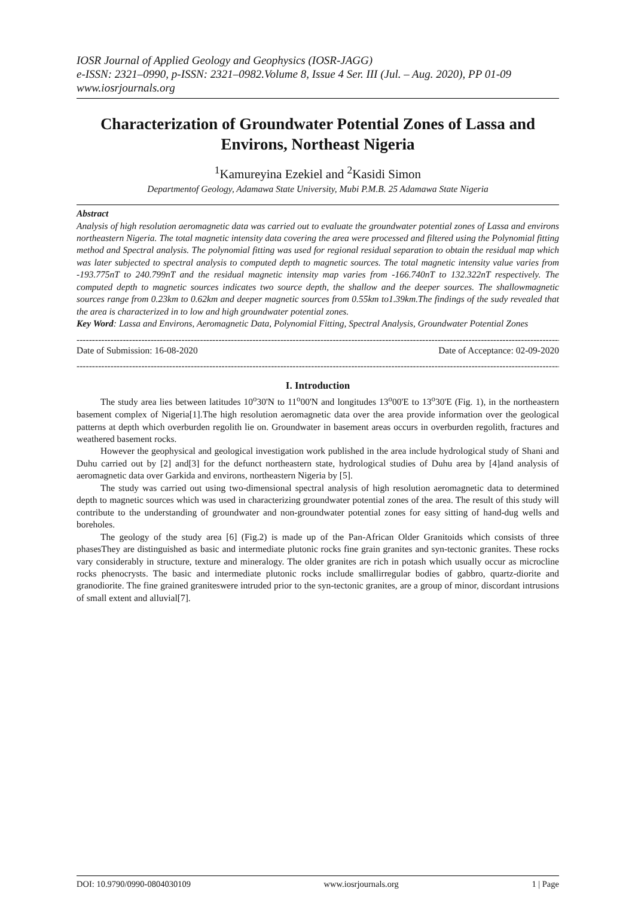IOSR Journal of Applied Geology and Geophysics (IOSR-JAGG)
e-ISSN: 2321–0990, p-ISSN: 2321–0982.Volume 8, Issue 4 Ser. III (Jul. – Aug. 2020), PP 01-09
www.iosrjournals.org
Characterization of Groundwater Potential Zones of Lassa and Environs, Northeast Nigeria
<sup>1</sup> Kamureyina Ezekiel and <sup>2</sup>Kasidi Simon
Departmentof Geology, Adamawa State University, Mubi P.M.B. 25 Adamawa State Nigeria
Abstract
Analysis of high resolution aeromagnetic data was carried out to evaluate the groundwater potential zones of Lassa and environs northeastern Nigeria. The total magnetic intensity data covering the area were processed and filtered using the Polynomial fitting method and Spectral analysis. The polynomial fitting was used for regional residual separation to obtain the residual map which was later subjected to spectral analysis to computed depth to magnetic sources. The total magnetic intensity value varies from -193.775nT to 240.799nT and the residual magnetic intensity map varies from -166.740nT to 132.322nT respectively. The computed depth to magnetic sources indicates two source depth, the shallow and the deeper sources. The shallowmagnetic sources range from 0.23km to 0.62km and deeper magnetic sources from 0.55km to1.39km.The findings of the sudy revealed that the area is characterized in to low and high groundwater potential zones.
Key Word: Lassa and Environs, Aeromagnetic Data, Polynomial Fitting, Spectral Analysis, Groundwater Potential Zones
-----------------------------------------------------------------------------------------------------------------------------------------------------------------
Date of Submission: 16-08-2020 Date of Acceptance: 02-09-2020
-----------------------------------------------------------------------------------------------------------------------------------------------------------------
I. Introduction
The study area lies between latitudes 10<sup>o</sup>30'N to 11<sup>o</sup>00'N and longitudes 13<sup>o</sup>00'E to 13<sup>o</sup>30'E (Fig. 1), in the northeastern basement complex of Nigeria[1].The high resolution aeromagnetic data over the area provide information over the geological patterns at depth which overburden regolith lie on. Groundwater in basement areas occurs in overburden regolith, fractures and weathered basement rocks.
However the geophysical and geological investigation work published in the area include hydrological study of Shani and Duhu carried out by [2] and[3] for the defunct northeastern state, hydrological studies of Duhu area by [4]and analysis of aeromagnetic data over Garkida and environs, northeastern Nigeria by [5].
The study was carried out using two-dimensional spectral analysis of high resolution aeromagnetic data to determined depth to magnetic sources which was used in characterizing groundwater potential zones of the area. The result of this study will contribute to the understanding of groundwater and non-groundwater potential zones for easy sitting of hand-dug wells and boreholes.
The geology of the study area [6] (Fig.2) is made up of the Pan-African Older Granitoids which consists of three phasesThey are distinguished as basic and intermediate plutonic rocks fine grain granites and syn-tectonic granites. These rocks vary considerably in structure, texture and mineralogy. The older granites are rich in potash which usually occur as microcline rocks phenocrysts. The basic and intermediate plutonic rocks include smallirregular bodies of gabbro, quartz-diorite and granodiorite. The fine grained graniteswere intruded prior to the syn-tectonic granites, are a group of minor, discordant intrusions of small extent and alluvial[7].
DOI: 10.9790/0990-0804030109 www.iosrjournals.org 1 | Page